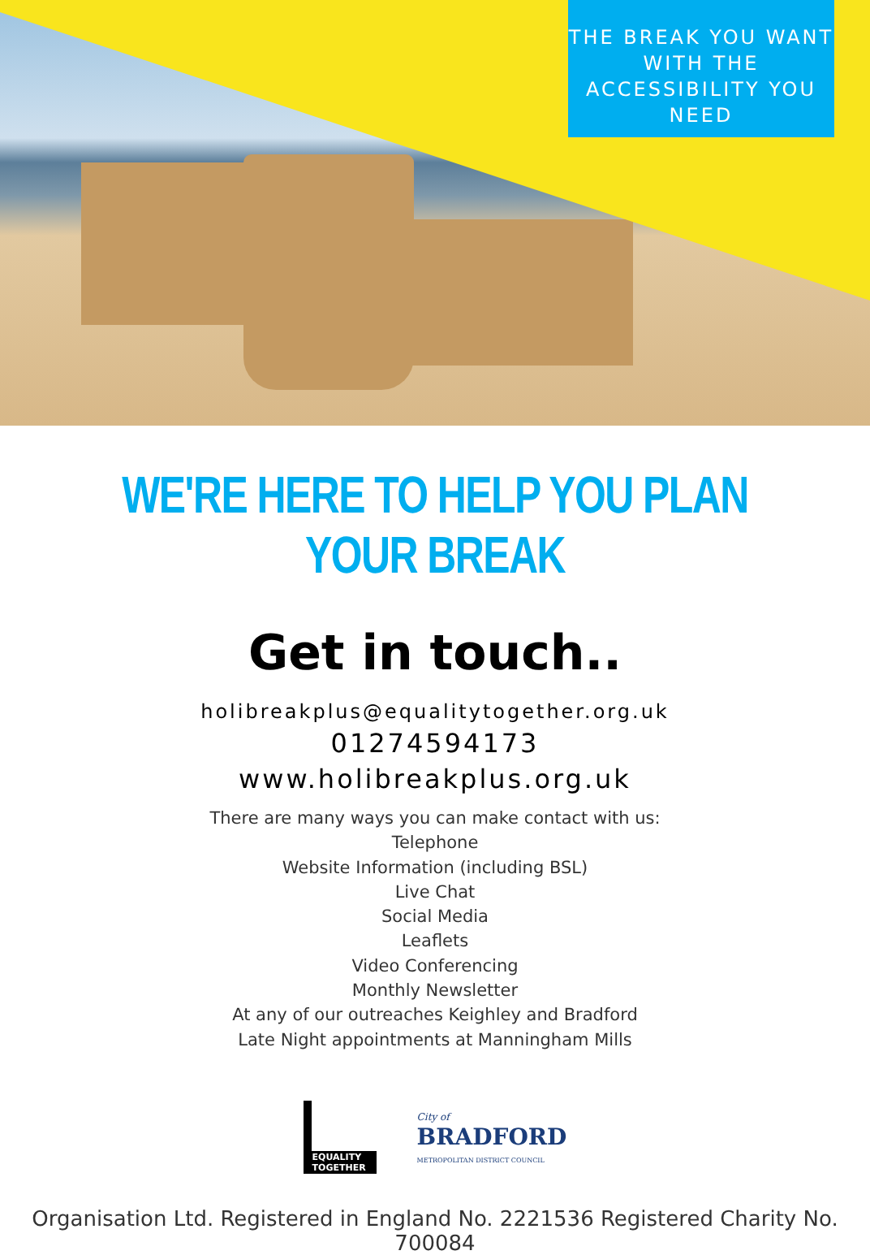THE BREAK YOU WANT WITH THE ACCESSIBILITY YOU NEED
WE'RE HERE TO HELP YOU PLAN YOUR BREAK
Get in touch..
holibreakplus@equalitytogether.org.uk
01274594173
www.holibreakplus.org.uk
There are many ways you can make contact with us:
Telephone
Website Information (including BSL)
Live Chat
Social Media
Leaflets
Video Conferencing
Monthly Newsletter
At any of our outreaches Keighley and Bradford
Late Night appointments at Manningham Mills
EQUALITY TOGETHER
City of
BRADFORD
METROPOLITAN DISTRICT COUNCIL
Organisation Ltd. Registered in England No. 2221536 Registered Charity No. 700084